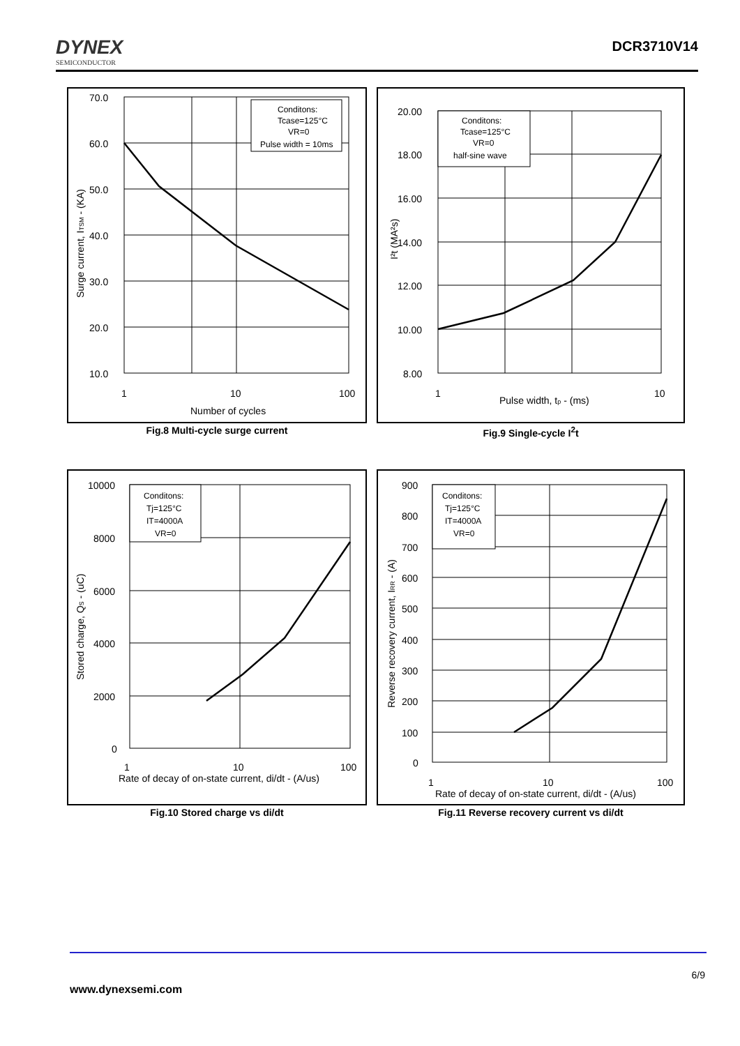DYNEX
SEMICONDUCTOR
DCR3710V14
70.0
60.0
50.0
40.0
30.0
20.0
10.0
1
10
100
Number of cycles
Surge current, ITSM - (KA)
Conditons:
Tcase=125°C
VR=0
Pulse width = 10ms
Fig.8 Multi-cycle surge current
20.00
18.00
16.00
14.00
12.00
10.00
8.00
1
10
Pulse width, tp - (ms)
I²t (MA²s)
Conditons:
Tcase=125°C
VR=0
half-sine wave
Fig.9 Single-cycle I<sup>2</sup>t
10000
8000
6000
4000
2000
0
1
10
100
Rate of decay of on-state current, di/dt - (A/us)
Stored charge, QS - (uC)
Conditons:
Tj=125°C
IT=4000A
VR=0
Fig.10 Stored charge vs di/dt
900
800
700
600
500
400
300
200
100
0
1
10
100
Rate of decay of on-state current, di/dt - (A/us)
Reverse recovery current, IRR - (A)
Conditons:
Tj=125°C
IT=4000A
VR=0
Fig.11 Reverse recovery current vs di/dt
6/9
www.dynexsemi.com